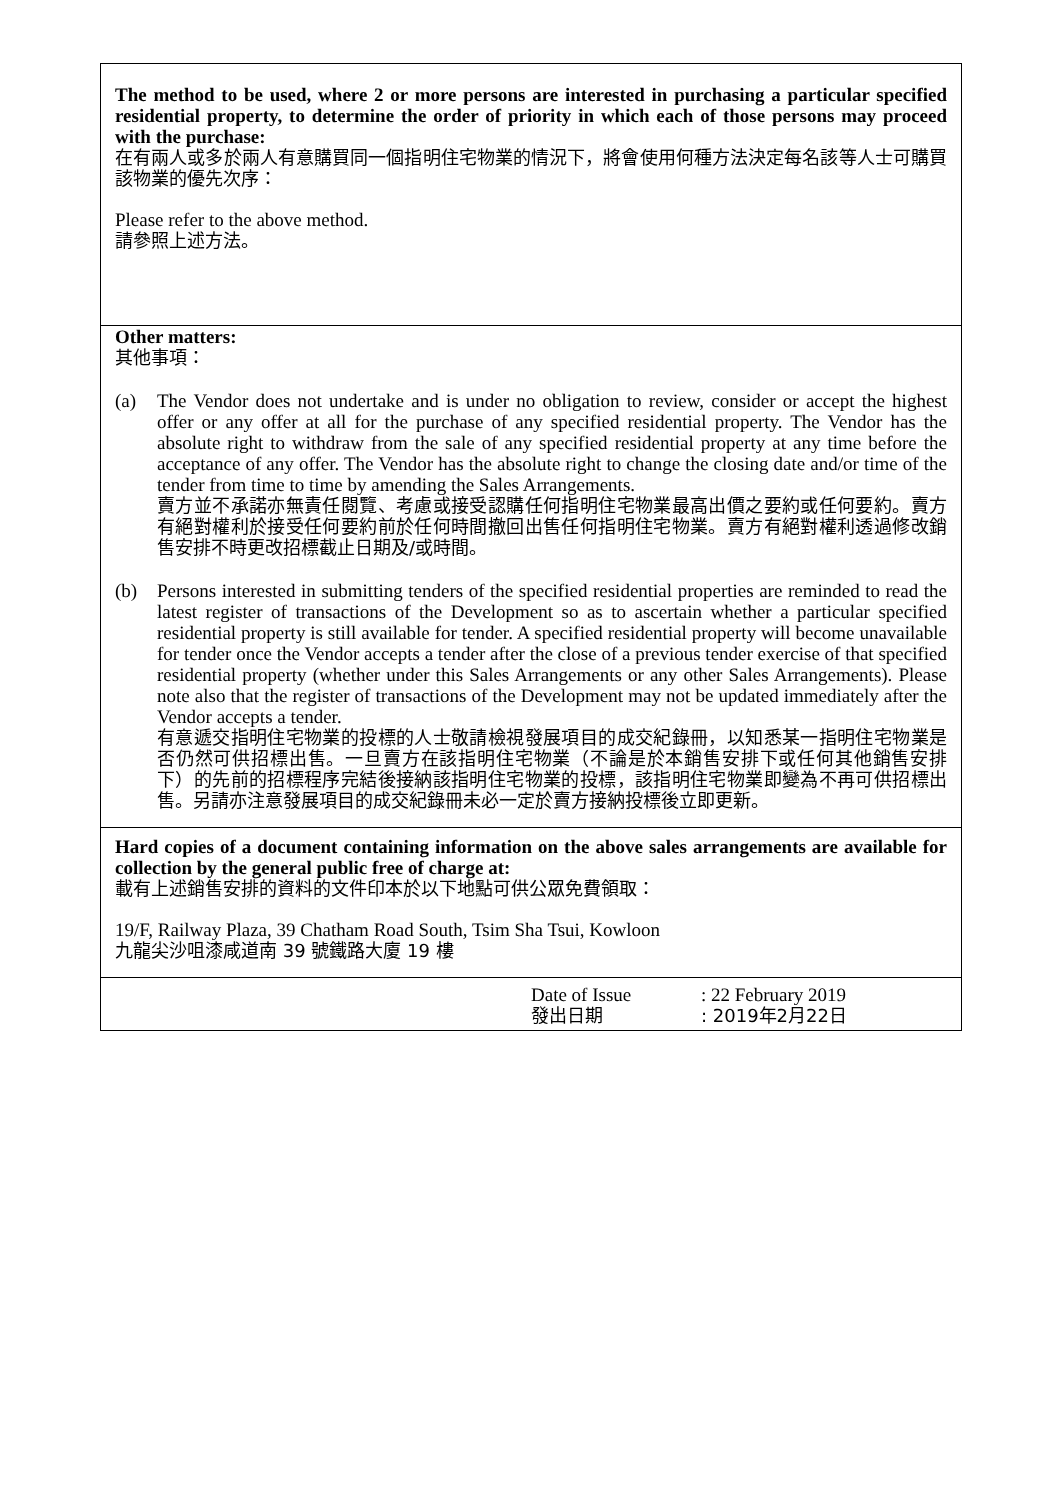The method to be used, where 2 or more persons are interested in purchasing a particular specified residential property, to determine the order of priority in which each of those persons may proceed with the purchase:
在有兩人或多於兩人有意購買同一個指明住宅物業的情況下，將會使用何種方法決定每名該等人士可購買該物業的優先次序：
Please refer to the above method.
請參照上述方法。
Other matters:
其他事項：
(a) The Vendor does not undertake and is under no obligation to review, consider or accept the highest offer or any offer at all for the purchase of any specified residential property. The Vendor has the absolute right to withdraw from the sale of any specified residential property at any time before the acceptance of any offer. The Vendor has the absolute right to change the closing date and/or time of the tender from time to time by amending the Sales Arrangements.
賣方並不承諾亦無責任閱覽、考慮或接受認購任何指明住宅物業最高出價之要約或任何要約。賣方有絕對權利於接受任何要約前於任何時間撤回出售任何指明住宅物業。賣方有絕對權利透過修改銷售安排不時更改招標截止日期及/或時間。
(b) Persons interested in submitting tenders of the specified residential properties are reminded to read the latest register of transactions of the Development so as to ascertain whether a particular specified residential property is still available for tender. A specified residential property will become unavailable for tender once the Vendor accepts a tender after the close of a previous tender exercise of that specified residential property (whether under this Sales Arrangements or any other Sales Arrangements). Please note also that the register of transactions of the Development may not be updated immediately after the Vendor accepts a tender.
有意遞交指明住宅物業的投標的人士敬請檢視發展項目的成交紀錄冊，以知悉某一指明住宅物業是否仍然可供招標出售。一旦賣方在該指明住宅物業（不論是於本銷售安排下或任何其他銷售安排下）的先前的招標程序完結後接納該指明住宅物業的投標，該指明住宅物業即變為不再可供招標出售。另請亦注意發展項目的成交紀錄冊未必一定於賣方接納投標後立即更新。
Hard copies of a document containing information on the above sales arrangements are available for collection by the general public free of charge at:
載有上述銷售安排的資料的文件印本於以下地點可供公眾免費領取：
19/F, Railway Plaza, 39 Chatham Road South, Tsim Sha Tsui, Kowloon
九龍尖沙咀漆咸道南 39 號鐵路大廈 19 樓
Date of Issue
發出日期
: 22 February 2019
: 2019年2月22日